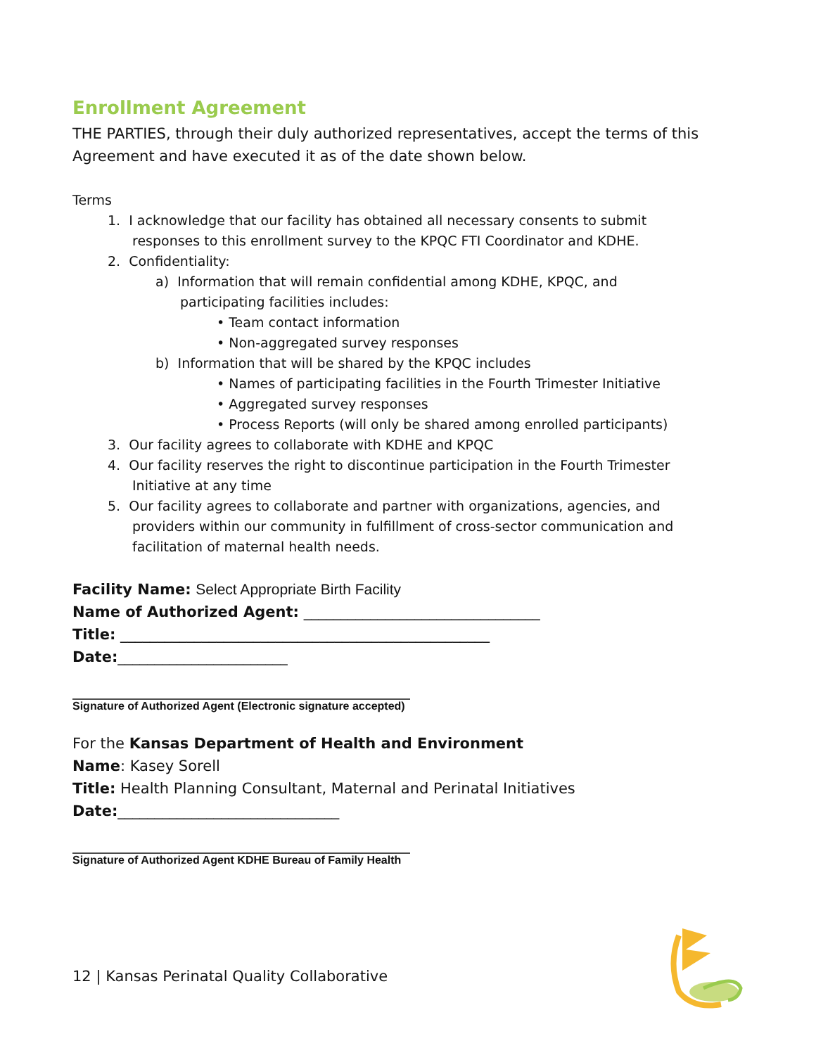Enrollment Agreement
THE PARTIES, through their duly authorized representatives, accept the terms of this Agreement and have executed it as of the date shown below.
Terms
1. I acknowledge that our facility has obtained all necessary consents to submit
responses to this enrollment survey to the KPQC FTI Coordinator and KDHE.
2. Confidentiality:
a) Information that will remain confidential among KDHE, KPQC, and
participating facilities includes:
• Team contact information
• Non-aggregated survey responses
b) Information that will be shared by the KPQC includes
• Names of participating facilities in the Fourth Trimester Initiative
• Aggregated survey responses
• Process Reports (will only be shared among enrolled participants)
3. Our facility agrees to collaborate with KDHE and KPQC
4. Our facility reserves the right to discontinue participation in the Fourth Trimester
Initiative at any time
5. Our facility agrees to collaborate and partner with organizations, agencies, and
providers within our community in fulfillment of cross-sector communication and
facilitation of maternal health needs.
Facility Name: Select Appropriate Birth Facility
Name of Authorized Agent: ________________________________
Title: __________________________________________________
Date:_______________________
____________________________________________________________
Signature of Authorized Agent (Electronic signature accepted)
For the Kansas Department of Health and Environment
Name: Kasey Sorell
Title: Health Planning Consultant, Maternal and Perinatal Initiatives
Date:______________________________
____________________________________________________________
Signature of Authorized Agent KDHE Bureau of Family Health
12 | Kansas Perinatal Quality Collaborative